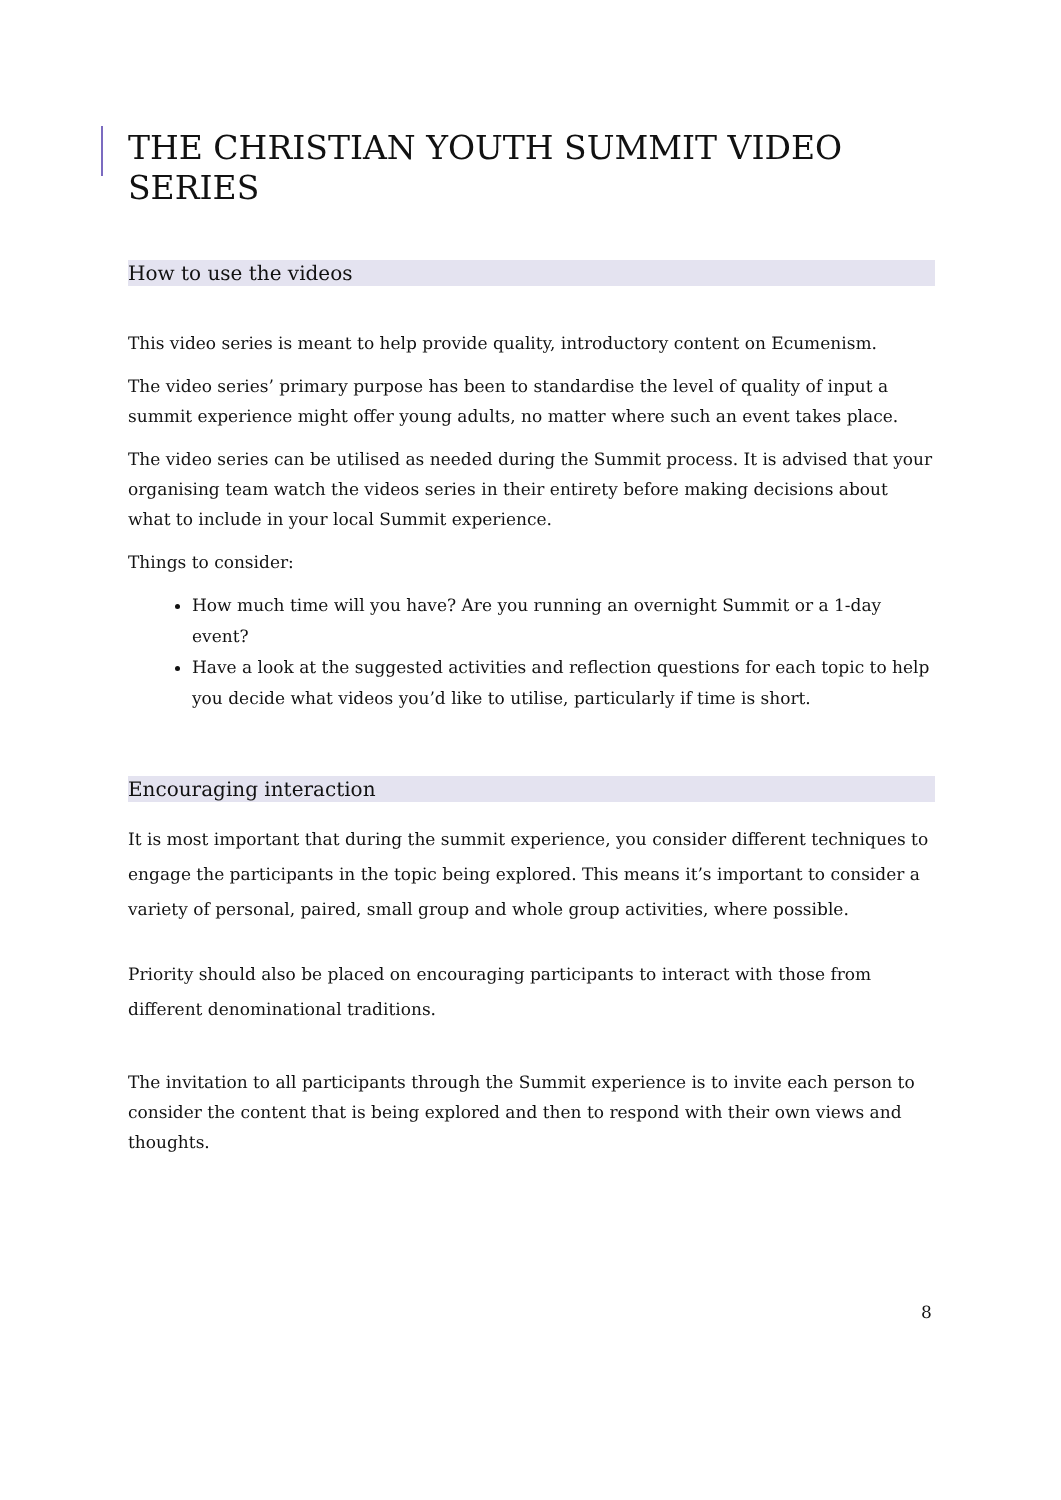THE CHRISTIAN YOUTH SUMMIT VIDEO SERIES
How to use the videos
This video series is meant to help provide quality, introductory content on Ecumenism.
The video series’ primary purpose has been to standardise the level of quality of input a summit experience might offer young adults, no matter where such an event takes place.
The video series can be utilised as needed during the Summit process. It is advised that your organising team watch the videos series in their entirety before making decisions about what to include in your local Summit experience.
Things to consider:
How much time will you have? Are you running an overnight Summit or a 1-day event?
Have a look at the suggested activities and reflection questions for each topic to help you decide what videos you’d like to utilise, particularly if time is short.
Encouraging interaction
It is most important that during the summit experience, you consider different techniques to engage the participants in the topic being explored. This means it’s important to consider a variety of personal, paired, small group and whole group activities, where possible.
Priority should also be placed on encouraging participants to interact with those from different denominational traditions.
The invitation to all participants through the Summit experience is to invite each person to consider the content that is being explored and then to respond with their own views and thoughts.
8